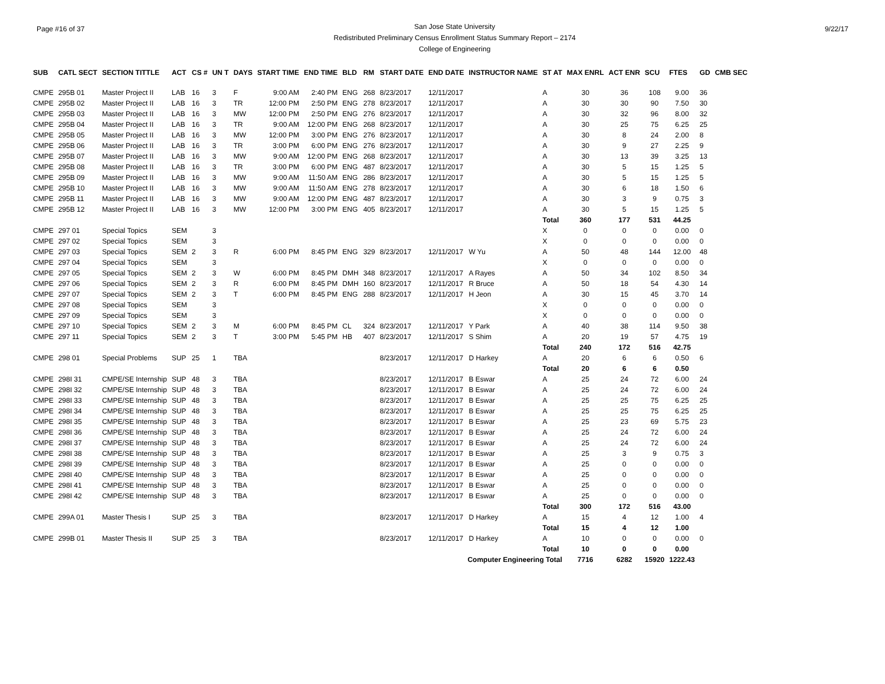Page #16 of 37
San Jose State University
Redistributed Preliminary Census Enrollment Status Summary Report – 2174
College of Engineering
9/22/17
| SUB | CATL SECT | SECTION TITTLE | ACT | CS # | UN T | DAYS | START TIME | END TIME | BLD | RM | START DATE | END DATE | INSTRUCTOR NAME | ST AT | MAX ENRL | ACT ENR | SCU | FTES | GD | CMB SEC |
| --- | --- | --- | --- | --- | --- | --- | --- | --- | --- | --- | --- | --- | --- | --- | --- | --- | --- | --- | --- | --- |
| CMPE | 295B 01 | Master Project II | LAB | 16 | 3 | F | 9:00 AM | 2:40 PM | ENG | 268 | 8/23/2017 | 12/11/2017 | | A | 30 | 36 | 108 | 9.00 | 36 | |
| CMPE | 295B 02 | Master Project II | LAB | 16 | 3 | TR | 12:00 PM | 2:50 PM | ENG | 278 | 8/23/2017 | 12/11/2017 | | A | 30 | 30 | 90 | 7.50 | 30 | |
| CMPE | 295B 03 | Master Project II | LAB | 16 | 3 | MW | 12:00 PM | 2:50 PM | ENG | 276 | 8/23/2017 | 12/11/2017 | | A | 30 | 32 | 96 | 8.00 | 32 | |
| CMPE | 295B 04 | Master Project II | LAB | 16 | 3 | TR | 9:00 AM | 12:00 PM | ENG | 268 | 8/23/2017 | 12/11/2017 | | A | 30 | 25 | 75 | 6.25 | 25 | |
| CMPE | 295B 05 | Master Project II | LAB | 16 | 3 | MW | 12:00 PM | 3:00 PM | ENG | 276 | 8/23/2017 | 12/11/2017 | | A | 30 | 8 | 24 | 2.00 | 8 | |
| CMPE | 295B 06 | Master Project II | LAB | 16 | 3 | TR | 3:00 PM | 6:00 PM | ENG | 276 | 8/23/2017 | 12/11/2017 | | A | 30 | 9 | 27 | 2.25 | 9 | |
| CMPE | 295B 07 | Master Project II | LAB | 16 | 3 | MW | 9:00 AM | 12:00 PM | ENG | 268 | 8/23/2017 | 12/11/2017 | | A | 30 | 13 | 39 | 3.25 | 13 | |
| CMPE | 295B 08 | Master Project II | LAB | 16 | 3 | TR | 3:00 PM | 6:00 PM | ENG | 487 | 8/23/2017 | 12/11/2017 | | A | 30 | 5 | 15 | 1.25 | 5 | |
| CMPE | 295B 09 | Master Project II | LAB | 16 | 3 | MW | 9:00 AM | 11:50 AM | ENG | 286 | 8/23/2017 | 12/11/2017 | | A | 30 | 5 | 15 | 1.25 | 5 | |
| CMPE | 295B 10 | Master Project II | LAB | 16 | 3 | MW | 9:00 AM | 11:50 AM | ENG | 278 | 8/23/2017 | 12/11/2017 | | A | 30 | 6 | 18 | 1.50 | 6 | |
| CMPE | 295B 11 | Master Project II | LAB | 16 | 3 | MW | 9:00 AM | 12:00 PM | ENG | 487 | 8/23/2017 | 12/11/2017 | | A | 30 | 3 | 9 | 0.75 | 3 | |
| CMPE | 295B 12 | Master Project II | LAB | 16 | 3 | MW | 12:00 PM | 3:00 PM | ENG | 405 | 8/23/2017 | 12/11/2017 | | A | 30 | 5 | 15 | 1.25 | 5 | |
| | | | | | | | | | | | | | | Total | 360 | 177 | 531 | 44.25 | | |
| CMPE | 297 01 | Special Topics | SEM | | 3 | | | | | | | | | X | 0 | 0 | 0 | 0.00 | 0 | |
| CMPE | 297 02 | Special Topics | SEM | | 3 | | | | | | | | | X | 0 | 0 | 0 | 0.00 | 0 | |
| CMPE | 297 03 | Special Topics | SEM | 2 | 3 | R | 6:00 PM | 8:45 PM | ENG | 329 | 8/23/2017 | 12/11/2017 | W Yu | A | 50 | 48 | 144 | 12.00 | 48 | |
| CMPE | 297 04 | Special Topics | SEM | | 3 | | | | | | | | | X | 0 | 0 | 0 | 0.00 | 0 | |
| CMPE | 297 05 | Special Topics | SEM | 2 | 3 | W | 6:00 PM | 8:45 PM | DMH | 348 | 8/23/2017 | 12/11/2017 | A Rayes | A | 50 | 34 | 102 | 8.50 | 34 | |
| CMPE | 297 06 | Special Topics | SEM | 2 | 3 | R | 6:00 PM | 8:45 PM | DMH | 160 | 8/23/2017 | 12/11/2017 | R Bruce | A | 50 | 18 | 54 | 4.30 | 14 | |
| CMPE | 297 07 | Special Topics | SEM | 2 | 3 | T | 6:00 PM | 8:45 PM | ENG | 288 | 8/23/2017 | 12/11/2017 | H Jeon | A | 30 | 15 | 45 | 3.70 | 14 | |
| CMPE | 297 08 | Special Topics | SEM | | 3 | | | | | | | | | X | 0 | 0 | 0 | 0.00 | 0 | |
| CMPE | 297 09 | Special Topics | SEM | | 3 | | | | | | | | | X | 0 | 0 | 0 | 0.00 | 0 | |
| CMPE | 297 10 | Special Topics | SEM | 2 | 3 | M | 6:00 PM | 8:45 PM | CL | 324 | 8/23/2017 | 12/11/2017 | Y Park | A | 40 | 38 | 114 | 9.50 | 38 | |
| CMPE | 297 11 | Special Topics | SEM | 2 | 3 | T | 3:00 PM | 5:45 PM | HB | 407 | 8/23/2017 | 12/11/2017 | S Shim | A | 20 | 19 | 57 | 4.75 | 19 | |
| | | | | | | | | | | | | | | Total | 240 | 172 | 516 | 42.75 | | |
| CMPE | 298 01 | Special Problems | SUP | 25 | 1 | TBA | | | | | 8/23/2017 | 12/11/2017 | D Harkey | A | 20 | 6 | 6 | 0.50 | 6 | |
| | | | | | | | | | | | | | | Total | 20 | 6 | 6 | 0.50 | | |
| CMPE | 298I 31 | CMPE/SE Internship | SUP | 48 | 3 | TBA | | | | | 8/23/2017 | 12/11/2017 | B Eswar | A | 25 | 24 | 72 | 6.00 | 24 | |
| CMPE | 298I 32 | CMPE/SE Internship | SUP | 48 | 3 | TBA | | | | | 8/23/2017 | 12/11/2017 | B Eswar | A | 25 | 24 | 72 | 6.00 | 24 | |
| CMPE | 298I 33 | CMPE/SE Internship | SUP | 48 | 3 | TBA | | | | | 8/23/2017 | 12/11/2017 | B Eswar | A | 25 | 25 | 75 | 6.25 | 25 | |
| CMPE | 298I 34 | CMPE/SE Internship | SUP | 48 | 3 | TBA | | | | | 8/23/2017 | 12/11/2017 | B Eswar | A | 25 | 25 | 75 | 6.25 | 25 | |
| CMPE | 298I 35 | CMPE/SE Internship | SUP | 48 | 3 | TBA | | | | | 8/23/2017 | 12/11/2017 | B Eswar | A | 25 | 23 | 69 | 5.75 | 23 | |
| CMPE | 298I 36 | CMPE/SE Internship | SUP | 48 | 3 | TBA | | | | | 8/23/2017 | 12/11/2017 | B Eswar | A | 25 | 24 | 72 | 6.00 | 24 | |
| CMPE | 298I 37 | CMPE/SE Internship | SUP | 48 | 3 | TBA | | | | | 8/23/2017 | 12/11/2017 | B Eswar | A | 25 | 24 | 72 | 6.00 | 24 | |
| CMPE | 298I 38 | CMPE/SE Internship | SUP | 48 | 3 | TBA | | | | | 8/23/2017 | 12/11/2017 | B Eswar | A | 25 | 3 | 9 | 0.75 | 3 | |
| CMPE | 298I 39 | CMPE/SE Internship | SUP | 48 | 3 | TBA | | | | | 8/23/2017 | 12/11/2017 | B Eswar | A | 25 | 0 | 0 | 0.00 | 0 | |
| CMPE | 298I 40 | CMPE/SE Internship | SUP | 48 | 3 | TBA | | | | | 8/23/2017 | 12/11/2017 | B Eswar | A | 25 | 0 | 0 | 0.00 | 0 | |
| CMPE | 298I 41 | CMPE/SE Internship | SUP | 48 | 3 | TBA | | | | | 8/23/2017 | 12/11/2017 | B Eswar | A | 25 | 0 | 0 | 0.00 | 0 | |
| CMPE | 298I 42 | CMPE/SE Internship | SUP | 48 | 3 | TBA | | | | | 8/23/2017 | 12/11/2017 | B Eswar | A | 25 | 0 | 0 | 0.00 | 0 | |
| | | | | | | | | | | | | | | Total | 300 | 172 | 516 | 43.00 | | |
| CMPE | 299A 01 | Master Thesis I | SUP | 25 | 3 | TBA | | | | | 8/23/2017 | 12/11/2017 | D Harkey | A | 15 | 4 | 12 | 1.00 | 4 | |
| | | | | | | | | | | | | | | Total | 15 | 4 | 12 | 1.00 | | |
| CMPE | 299B 01 | Master Thesis II | SUP | 25 | 3 | TBA | | | | | 8/23/2017 | 12/11/2017 | D Harkey | A | 10 | 0 | 0 | 0.00 | 0 | |
| | | | | | | | | | | | | | | Total | 10 | 0 | 0 | 0.00 | | |
| Computer Engineering Total | | | | | | | | | | | | | | | 7716 | 6282 | 15920 | 1222.43 | | |